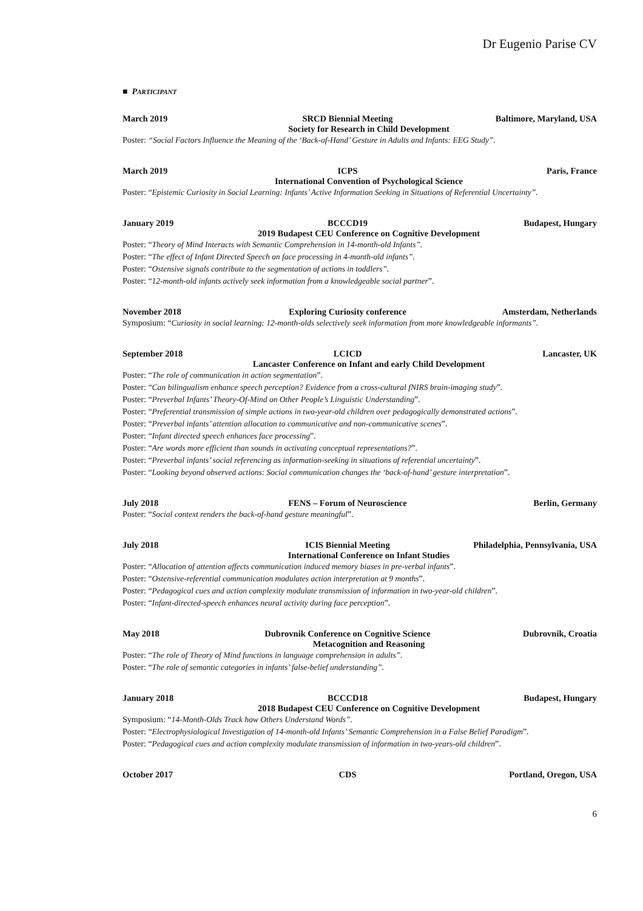Dr Eugenio Parise CV
■ PARTICIPANT
March 2019 SRCD Biennial Meeting Baltimore, Maryland, USA
Society for Research in Child Development
Poster: “Social Factors Influence the Meaning of the ‘Back-of-Hand’ Gesture in Adults and Infants: EEG Study”.
March 2019 ICPS Paris, France
International Convention of Psychological Science
Poster: “Epistemic Curiosity in Social Learning: Infants’ Active Information Seeking in Situations of Referential Uncertainty”.
January 2019 BCCCD19 Budapest, Hungary
2019 Budapest CEU Conference on Cognitive Development
Poster: “Theory of Mind Interacts with Semantic Comprehension in 14-month-old Infants”.
Poster: “The effect of Infant Directed Speech on face processing in 4-month-old infants”.
Poster: “Ostensive signals contribute to the segmentation of actions in toddlers”.
Poster: “12-month-old infants actively seek information from a knowledgeable social partner”.
November 2018 Exploring Curiosity conference Amsterdam, Netherlands
Symposium: “Curiosity in social learning: 12-month-olds selectively seek information from more knowledgeable informants”.
September 2018 LCICD Lancaster, UK
Lancaster Conference on Infant and early Child Development
Poster: “The role of communication in action segmentation”.
Poster: “Can bilingualism enhance speech perception? Evidence from a cross-cultural fNIRS brain-imaging study”.
Poster: “Preverbal Infants’ Theory-Of-Mind on Other People’s Linguistic Understanding”.
Poster: “Preferential transmission of simple actions in two-year-old children over pedagogically demonstrated actions”.
Poster: “Preverbal infants’ attention allocation to communicative and non-communicative scenes”.
Poster: “Infant directed speech enhances face processing”.
Poster: “Are words more efficient than sounds in activating conceptual representations?”.
Poster: “Preverbal infants’ social referencing as information-seeking in situations of referential uncertainty”.
Poster: “Looking beyond observed actions: Social communication changes the ‘back-of-hand’ gesture interpretation”.
July 2018 FENS – Forum of Neuroscience Berlin, Germany
Poster: “Social context renders the back-of-hand gesture meaningful”.
July 2018 ICIS Biennial Meeting Philadelphia, Pennsylvania, USA
International Conference on Infant Studies
Poster: “Allocation of attention affects communication induced memory biases in pre-verbal infants”.
Poster: “Ostensive-referential communication modulates action interpretation at 9 months”.
Poster: “Pedagogical cues and action complexity modulate transmission of information in two-year-old children”.
Poster: “Infant-directed-speech enhances neural activity during face perception”.
May 2018 Dubrovnik Conference on Cognitive Science Dubrovnik, Croatia
Metacognition and Reasoning
Poster: “The role of Theory of Mind functions in language comprehension in adults”.
Poster: “The role of semantic categories in infants’ false-belief understanding”.
January 2018 BCCCD18 Budapest, Hungary
2018 Budapest CEU Conference on Cognitive Development
Symposium: “14-Month-Olds Track how Others Understand Words”.
Poster: “Electrophysiological Investigation of 14-month-old Infants’ Semantic Comprehension in a False Belief Paradigm”.
Poster: “Pedagogical cues and action complexity modulate transmission of information in two-years-old children”.
October 2017 CDS Portland, Oregon, USA
6